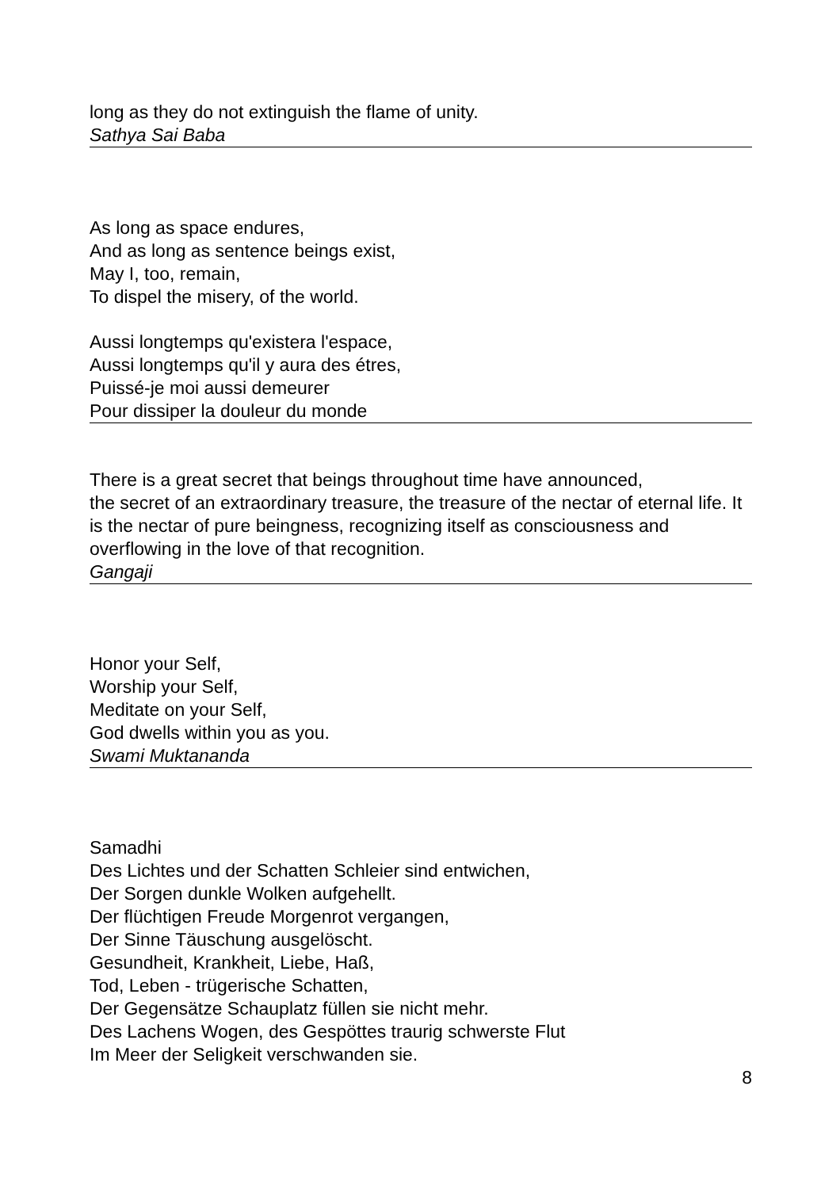long as they do not extinguish the flame of unity.
Sathya Sai Baba
As long as space endures,
And as long as sentence beings exist,
May I, too, remain,
To dispel the misery, of the world.
Aussi longtemps qu'existera l'espace,
Aussi longtemps qu'il y aura des étres,
Puissé-je moi aussi demeurer
Pour dissiper la douleur du monde
There is a great secret that beings throughout time have announced,
the secret of an extraordinary treasure, the treasure of the nectar of eternal life. It is the nectar of pure beingness, recognizing itself as consciousness and overflowing in the love of that recognition.
Gangaji
Honor your Self,
Worship your Self,
Meditate on your Self,
God dwells within you as you.
Swami Muktananda
Samadhi
Des Lichtes und der Schatten Schleier sind entwichen,
Der Sorgen dunkle Wolken aufgehellt.
Der flüchtigen Freude Morgenrot vergangen,
Der Sinne Täuschung ausgelöscht.
Gesundheit, Krankheit, Liebe, Haß,
Tod, Leben - trügerische Schatten,
Der Gegensätze Schauplatz füllen sie nicht mehr.
Des Lachens Wogen, des Gespöttes traurig schwerste Flut
Im Meer der Seligkeit verschwanden sie.
8